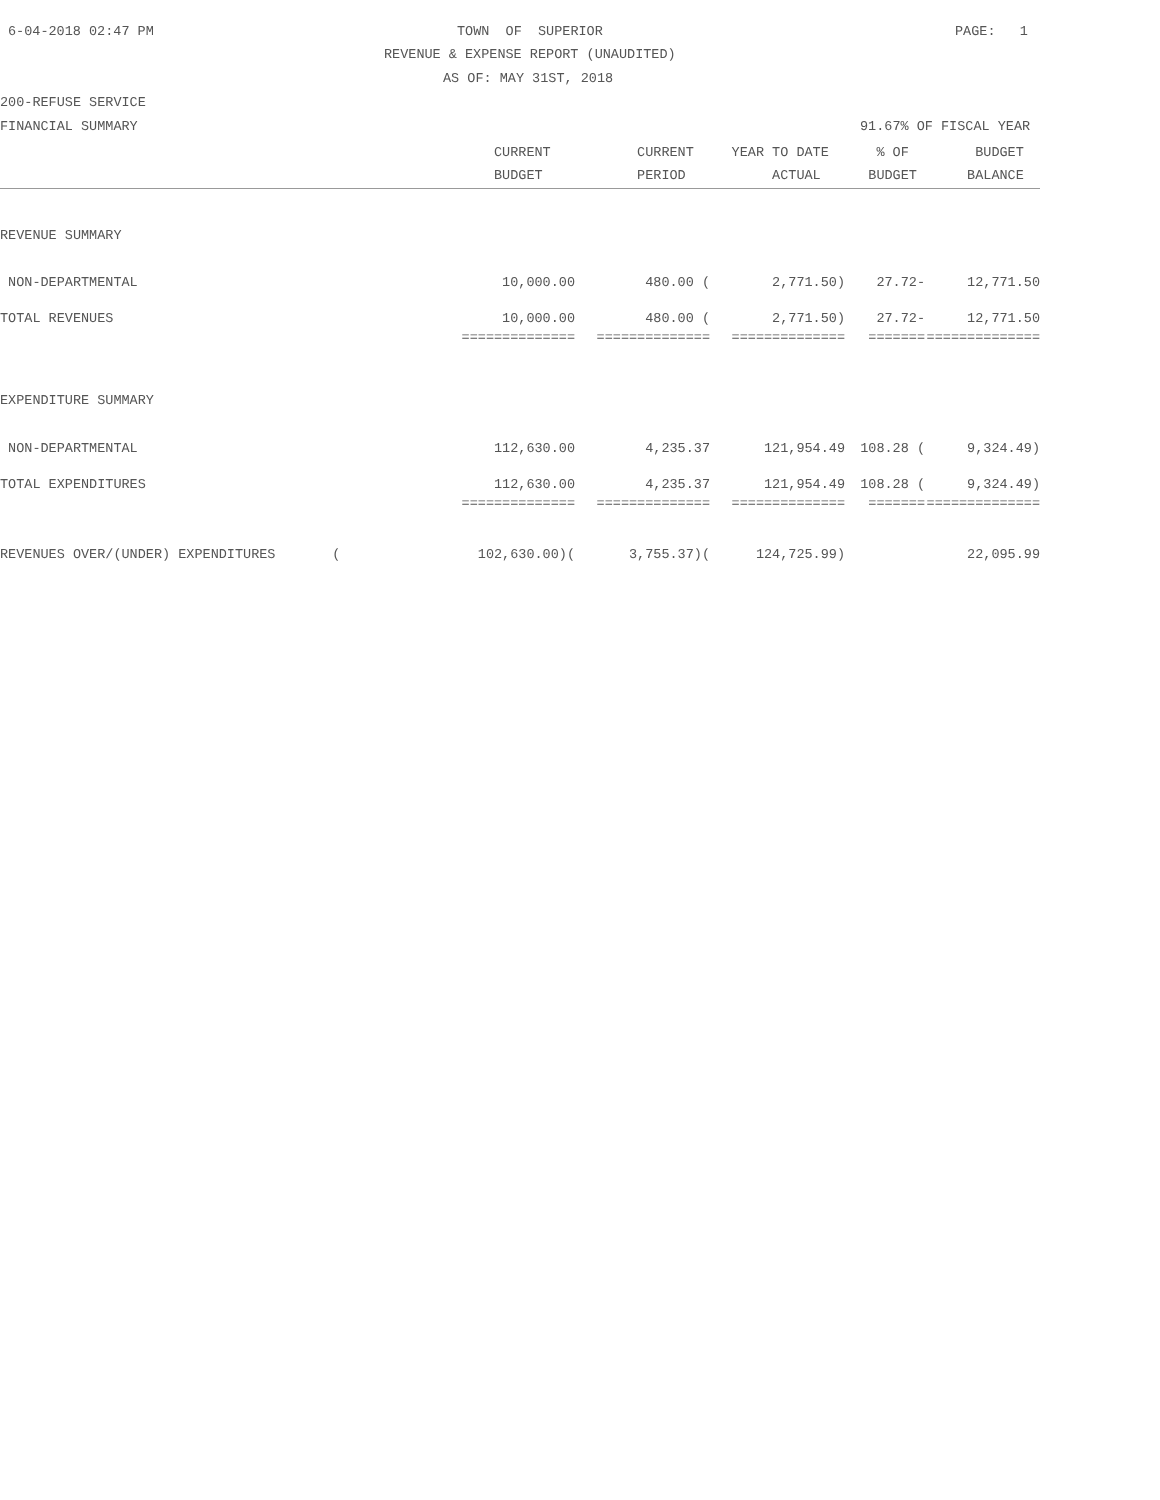6-04-2018 02:47 PM
TOWN OF SUPERIOR
PAGE: 1
REVENUE & EXPENSE REPORT (UNAUDITED)
AS OF: MAY 31ST, 2018
200-REFUSE SERVICE
FINANCIAL SUMMARY
91.67% OF FISCAL YEAR
| | CURRENT | CURRENT | YEAR TO DATE | % OF | BUDGET |
| --- | --- | --- | --- | --- | --- |
| | BUDGET | PERIOD | ACTUAL | BUDGET | BALANCE |
| REVENUE SUMMARY | | | | | |
| NON-DEPARTMENTAL | 10,000.00 | 480.00 ( | 2,771.50) | 27.72- | 12,771.50 |
| TOTAL REVENUES | 10,000.00 | 480.00 ( | 2,771.50) | 27.72- | 12,771.50 |
| | ============== | ============== | ============== | ======= | ============== |
| EXPENDITURE SUMMARY | | | | | |
| NON-DEPARTMENTAL | 112,630.00 | 4,235.37 | 121,954.49 | 108.28 ( | 9,324.49) |
| TOTAL EXPENDITURES | 112,630.00 | 4,235.37 | 121,954.49 | 108.28 ( | 9,324.49) |
| | ============== | ============== | ============== | ======= | ============== |
| REVENUES OVER/(UNDER) EXPENDITURES ( | 102,630.00)( | 3,755.37)( | 124,725.99) | | 22,095.99 |